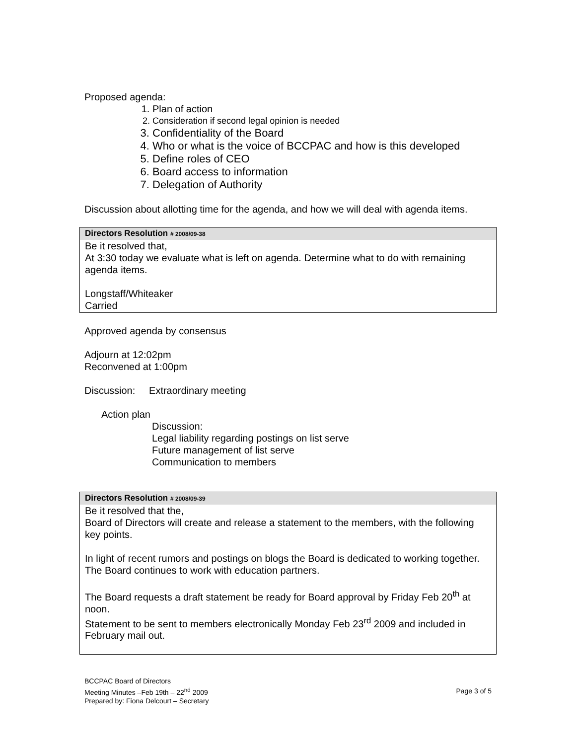Proposed agenda:
1. Plan of action
2. Consideration if second legal opinion is needed
3. Confidentiality of the Board
4. Who or what is the voice of BCCPAC and how is this developed
5. Define roles of CEO
6. Board access to information
7. Delegation of Authority
Discussion about allotting time for the agenda, and how we will deal with agenda items.
Directors Resolution # 2008/09-38
Be it resolved that,
At 3:30 today we evaluate what is left on agenda. Determine what to do with remaining agenda items.
Longstaff/Whiteaker
Carried
Approved agenda by consensus
Adjourn at 12:02pm
Reconvened at 1:00pm
Discussion: Extraordinary meeting
Action plan
Discussion:
Legal liability regarding postings on list serve
Future management of list serve
Communication to members
Directors Resolution # 2008/09-39
Be it resolved that the,
Board of Directors will create and release a statement to the members, with the following key points.
In light of recent rumors and postings on blogs the Board is dedicated to working together.
The Board continues to work with education partners.
The Board requests a draft statement be ready for Board approval by Friday Feb 20<sup>th</sup> at noon.
Statement to be sent to members electronically Monday Feb 23<sup>rd</sup> 2009 and included in February mail out.
BCCPAC Board of Directors
Meeting Minutes –Feb 19th – 22<sup>nd</sup> 2009
Prepared by: Fiona Delcourt – Secretary
Page 3 of 5